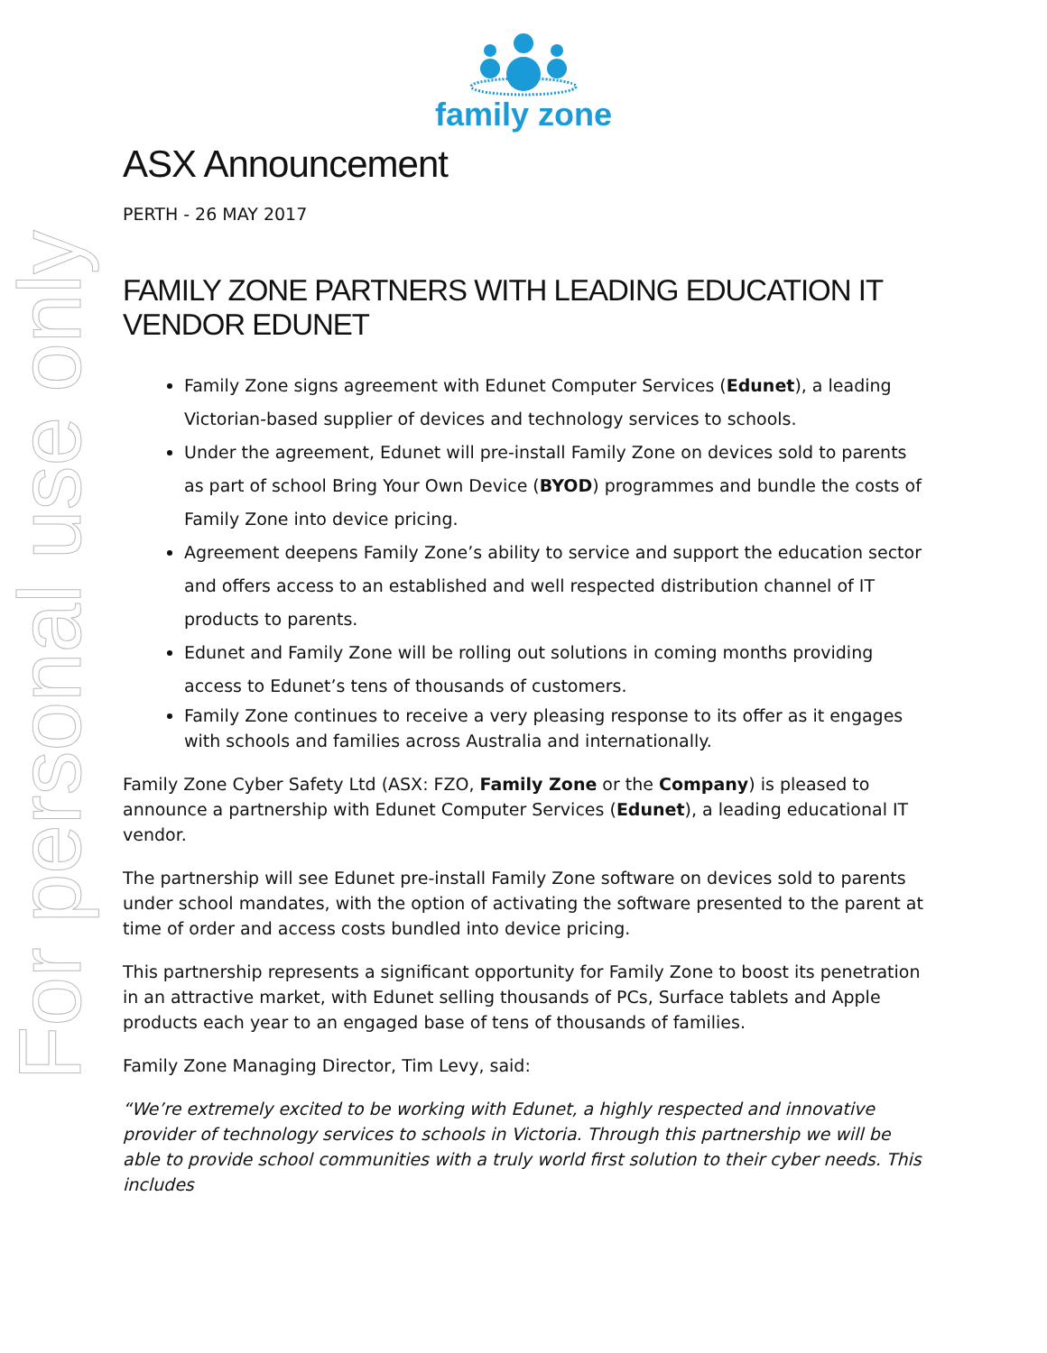For personal use only
family zone
ASX Announcement
PERTH - 26 MAY 2017
FAMILY ZONE PARTNERS WITH LEADING EDUCATION IT VENDOR EDUNET
Family Zone signs agreement with Edunet Computer Services (Edunet), a leading Victorian-based supplier of devices and technology services to schools.
Under the agreement, Edunet will pre-install Family Zone on devices sold to parents as part of school Bring Your Own Device (BYOD) programmes and bundle the costs of Family Zone into device pricing.
Agreement deepens Family Zone’s ability to service and support the education sector and offers access to an established and well respected distribution channel of IT products to parents.
Edunet and Family Zone will be rolling out solutions in coming months providing access to Edunet’s tens of thousands of customers.
Family Zone continues to receive a very pleasing response to its offer as it engages with schools and families across Australia and internationally.
Family Zone Cyber Safety Ltd (ASX: FZO, Family Zone or the Company) is pleased to announce a partnership with Edunet Computer Services (Edunet), a leading educational IT vendor.
The partnership will see Edunet pre-install Family Zone software on devices sold to parents under school mandates, with the option of activating the software presented to the parent at time of order and access costs bundled into device pricing.
This partnership represents a significant opportunity for Family Zone to boost its penetration in an attractive market, with Edunet selling thousands of PCs, Surface tablets and Apple products each year to an engaged base of tens of thousands of families.
Family Zone Managing Director, Tim Levy, said:
“We’re extremely excited to be working with Edunet, a highly respected and innovative provider of technology services to schools in Victoria. Through this partnership we will be able to provide school communities with a truly world first solution to their cyber needs. This includes